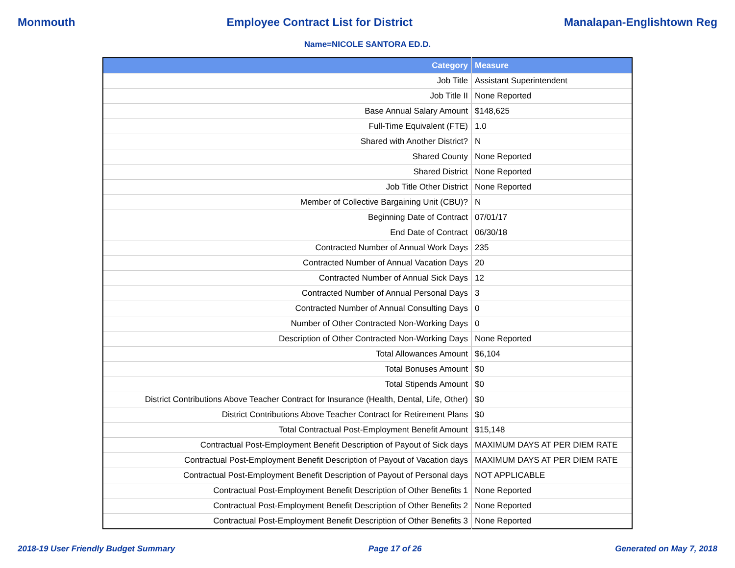Monmouth Employee Contract List for District Manalapan-Englishtown Reg
Name=NICOLE SANTORA ED.D.
| Category | Measure |
| --- | --- |
| Job Title | Assistant Superintendent |
| Job Title II | None Reported |
| Base Annual Salary Amount | $148,625 |
| Full-Time Equivalent (FTE) | 1.0 |
| Shared with Another District? | N |
| Shared County | None Reported |
| Shared District | None Reported |
| Job Title Other District | None Reported |
| Member of Collective Bargaining Unit (CBU)? | N |
| Beginning Date of Contract | 07/01/17 |
| End Date of Contract | 06/30/18 |
| Contracted Number of Annual Work Days | 235 |
| Contracted Number of Annual Vacation Days | 20 |
| Contracted Number of Annual Sick Days | 12 |
| Contracted Number of Annual Personal Days | 3 |
| Contracted Number of Annual Consulting Days | 0 |
| Number of Other Contracted Non-Working Days | 0 |
| Description of Other Contracted Non-Working Days | None Reported |
| Total Allowances Amount | $6,104 |
| Total Bonuses Amount | $0 |
| Total Stipends Amount | $0 |
| District Contributions Above Teacher Contract for Insurance (Health, Dental, Life, Other) | $0 |
| District Contributions Above Teacher Contract for Retirement Plans | $0 |
| Total Contractual Post-Employment Benefit Amount | $15,148 |
| Contractual Post-Employment Benefit Description of Payout of Sick days | MAXIMUM DAYS AT PER DIEM RATE |
| Contractual Post-Employment Benefit Description of Payout of Vacation days | MAXIMUM DAYS AT PER DIEM RATE |
| Contractual Post-Employment Benefit Description of Payout of Personal days | NOT APPLICABLE |
| Contractual Post-Employment Benefit Description of Other Benefits 1 | None Reported |
| Contractual Post-Employment Benefit Description of Other Benefits 2 | None Reported |
| Contractual Post-Employment Benefit Description of Other Benefits 3 | None Reported |
2018-19 User Friendly Budget Summary Page 17 of 26 Generated on May 7, 2018